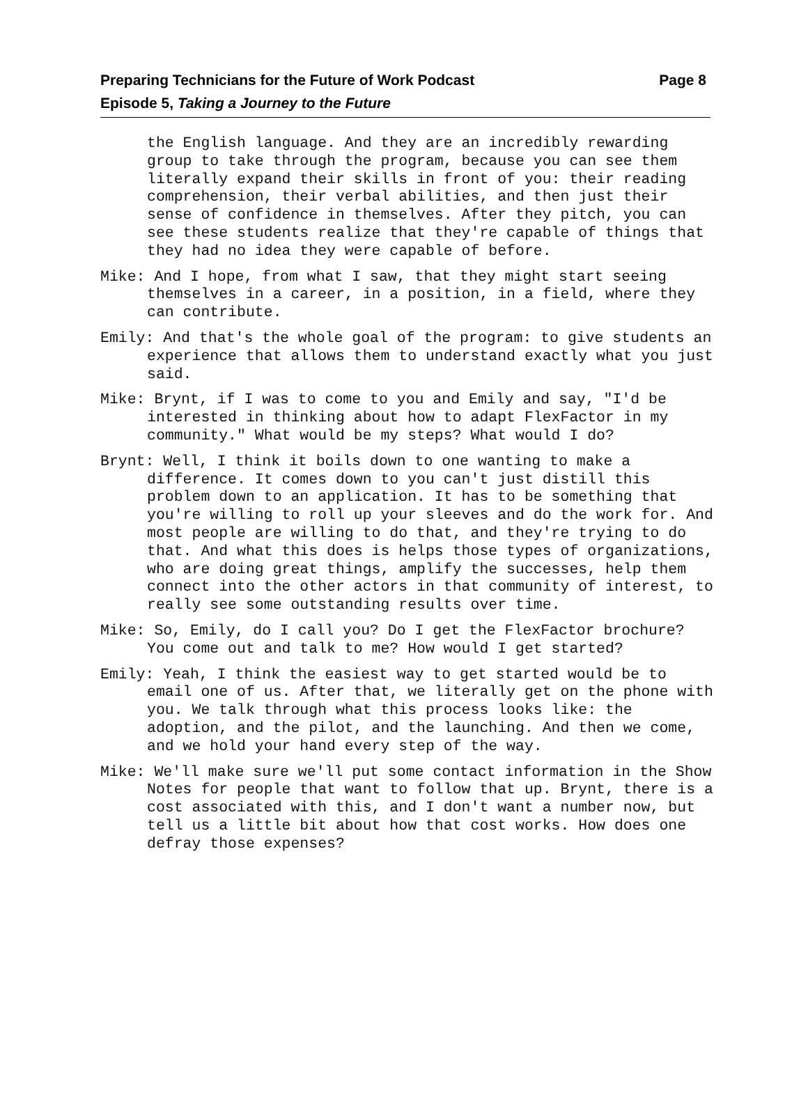Preparing Technicians for the Future of Work Podcast
Episode 5, Taking a Journey to the Future
Page 8
the English language. And they are an incredibly rewarding group to take through the program, because you can see them literally expand their skills in front of you: their reading comprehension, their verbal abilities, and then just their sense of confidence in themselves. After they pitch, you can see these students realize that they're capable of things that they had no idea they were capable of before.
Mike: And I hope, from what I saw, that they might start seeing themselves in a career, in a position, in a field, where they can contribute.
Emily: And that's the whole goal of the program: to give students an experience that allows them to understand exactly what you just said.
Mike: Brynt, if I was to come to you and Emily and say, "I'd be interested in thinking about how to adapt FlexFactor in my community." What would be my steps? What would I do?
Brynt: Well, I think it boils down to one wanting to make a difference. It comes down to you can't just distill this problem down to an application. It has to be something that you're willing to roll up your sleeves and do the work for. And most people are willing to do that, and they're trying to do that. And what this does is helps those types of organizations, who are doing great things, amplify the successes, help them connect into the other actors in that community of interest, to really see some outstanding results over time.
Mike: So, Emily, do I call you? Do I get the FlexFactor brochure? You come out and talk to me? How would I get started?
Emily: Yeah, I think the easiest way to get started would be to email one of us. After that, we literally get on the phone with you. We talk through what this process looks like: the adoption, and the pilot, and the launching. And then we come, and we hold your hand every step of the way.
Mike: We'll make sure we'll put some contact information in the Show Notes for people that want to follow that up. Brynt, there is a cost associated with this, and I don't want a number now, but tell us a little bit about how that cost works. How does one defray those expenses?